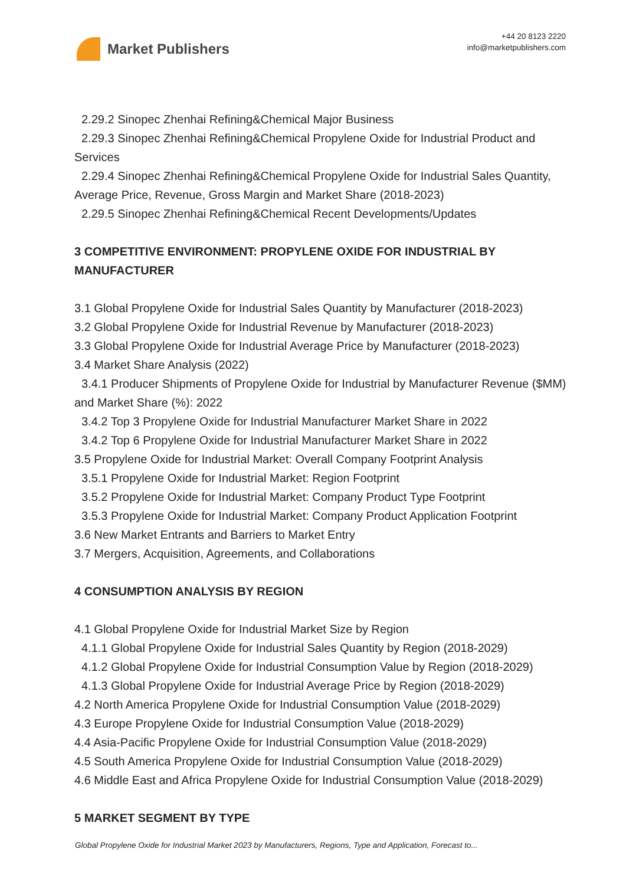Market Publishers
+44 20 8123 2220
info@marketpublishers.com
2.29.2 Sinopec Zhenhai Refining&Chemical Major Business
2.29.3 Sinopec Zhenhai Refining&Chemical Propylene Oxide for Industrial Product and Services
2.29.4 Sinopec Zhenhai Refining&Chemical Propylene Oxide for Industrial Sales Quantity, Average Price, Revenue, Gross Margin and Market Share (2018-2023)
2.29.5 Sinopec Zhenhai Refining&Chemical Recent Developments/Updates
3 COMPETITIVE ENVIRONMENT: PROPYLENE OXIDE FOR INDUSTRIAL BY MANUFACTURER
3.1 Global Propylene Oxide for Industrial Sales Quantity by Manufacturer (2018-2023)
3.2 Global Propylene Oxide for Industrial Revenue by Manufacturer (2018-2023)
3.3 Global Propylene Oxide for Industrial Average Price by Manufacturer (2018-2023)
3.4 Market Share Analysis (2022)
3.4.1 Producer Shipments of Propylene Oxide for Industrial by Manufacturer Revenue ($MM) and Market Share (%): 2022
3.4.2 Top 3 Propylene Oxide for Industrial Manufacturer Market Share in 2022
3.4.2 Top 6 Propylene Oxide for Industrial Manufacturer Market Share in 2022
3.5 Propylene Oxide for Industrial Market: Overall Company Footprint Analysis
3.5.1 Propylene Oxide for Industrial Market: Region Footprint
3.5.2 Propylene Oxide for Industrial Market: Company Product Type Footprint
3.5.3 Propylene Oxide for Industrial Market: Company Product Application Footprint
3.6 New Market Entrants and Barriers to Market Entry
3.7 Mergers, Acquisition, Agreements, and Collaborations
4 CONSUMPTION ANALYSIS BY REGION
4.1 Global Propylene Oxide for Industrial Market Size by Region
4.1.1 Global Propylene Oxide for Industrial Sales Quantity by Region (2018-2029)
4.1.2 Global Propylene Oxide for Industrial Consumption Value by Region (2018-2029)
4.1.3 Global Propylene Oxide for Industrial Average Price by Region (2018-2029)
4.2 North America Propylene Oxide for Industrial Consumption Value (2018-2029)
4.3 Europe Propylene Oxide for Industrial Consumption Value (2018-2029)
4.4 Asia-Pacific Propylene Oxide for Industrial Consumption Value (2018-2029)
4.5 South America Propylene Oxide for Industrial Consumption Value (2018-2029)
4.6 Middle East and Africa Propylene Oxide for Industrial Consumption Value (2018-2029)
5 MARKET SEGMENT BY TYPE
Global Propylene Oxide for Industrial Market 2023 by Manufacturers, Regions, Type and Application, Forecast to...